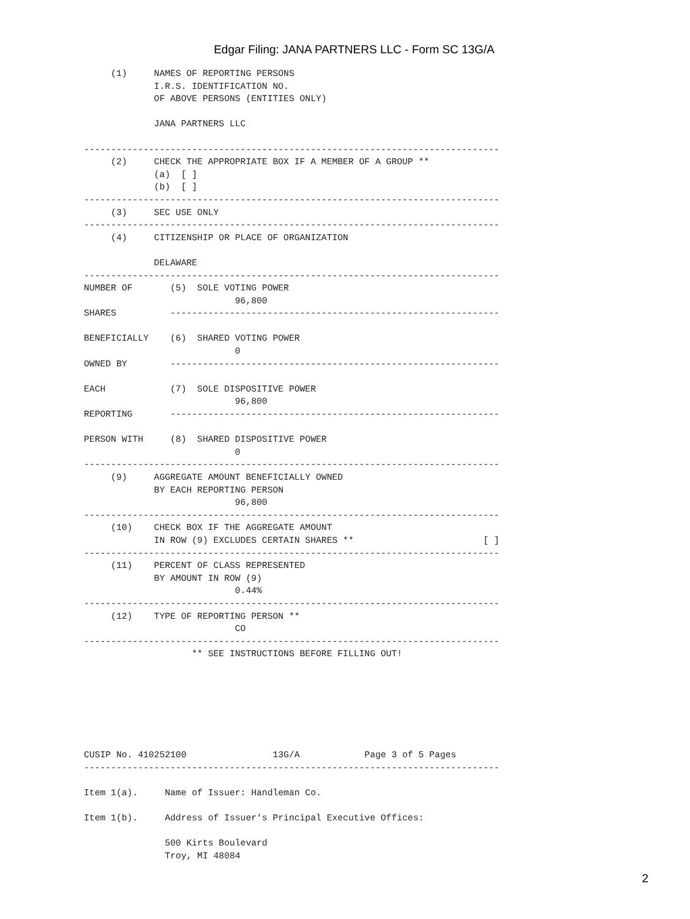Edgar Filing: JANA PARTNERS LLC - Form SC 13G/A
     (1)     NAMES OF REPORTING PERSONS
             I.R.S. IDENTIFICATION NO.
             OF ABOVE PERSONS (ENTITIES ONLY)

             JANA PARTNERS LLC

-----------------------------------------------------------------------------
     (2)     CHECK THE APPROPRIATE BOX IF A MEMBER OF A GROUP **
             (a)  [ ]
             (b)  [ ]
-----------------------------------------------------------------------------
     (3)     SEC USE ONLY
-----------------------------------------------------------------------------
     (4)     CITIZENSHIP OR PLACE OF ORGANIZATION

             DELAWARE
-----------------------------------------------------------------------------
NUMBER OF       (5)  SOLE VOTING POWER
                            96,800
SHARES          -------------------------------------------------------------

BENEFICIALLY    (6)  SHARED VOTING POWER
                            0
OWNED BY        -------------------------------------------------------------

EACH            (7)  SOLE DISPOSITIVE POWER
                            96,800
REPORTING       -------------------------------------------------------------

PERSON WITH     (8)  SHARED DISPOSITIVE POWER
                            0
-----------------------------------------------------------------------------
     (9)     AGGREGATE AMOUNT BENEFICIALLY OWNED
             BY EACH REPORTING PERSON
                            96,800
-----------------------------------------------------------------------------
     (10)    CHECK BOX IF THE AGGREGATE AMOUNT
             IN ROW (9) EXCLUDES CERTAIN SHARES **                        [ ]
-----------------------------------------------------------------------------
     (11)    PERCENT OF CLASS REPRESENTED
             BY AMOUNT IN ROW (9)
                            0.44%
-----------------------------------------------------------------------------
     (12)    TYPE OF REPORTING PERSON **
                            CO
-----------------------------------------------------------------------------
                    ** SEE INSTRUCTIONS BEFORE FILLING OUT!







CUSIP No. 410252100                13G/A            Page 3 of 5 Pages
-----------------------------------------------------------------------------

Item 1(a).     Name of Issuer: Handleman Co.

Item 1(b).     Address of Issuer's Principal Executive Offices:

               500 Kirts Boulevard
               Troy, MI 48084
2